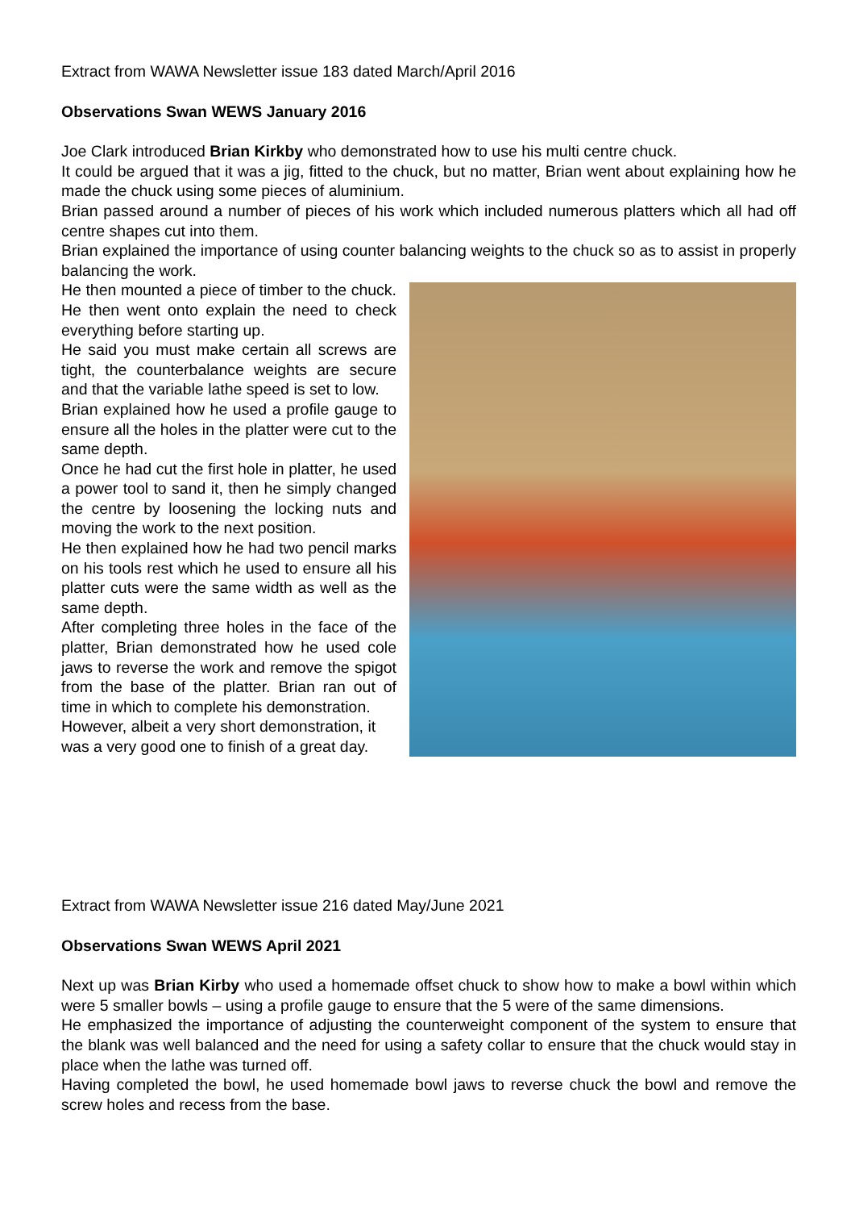Extract from WAWA Newsletter issue 183 dated March/April 2016
Observations Swan WEWS January 2016
Joe Clark introduced Brian Kirkby who demonstrated how to use his multi centre chuck.
It could be argued that it was a jig, fitted to the chuck, but no matter, Brian went about explaining how he made the chuck using some pieces of aluminium.
Brian passed around a number of pieces of his work which included numerous platters which all had off centre shapes cut into them.
Brian explained the importance of using counter balancing weights to the chuck so as to assist in properly balancing the work.
He then mounted a piece of timber to the chuck. He then went onto explain the need to check everything before starting up.
He said you must make certain all screws are tight, the counterbalance weights are secure and that the variable lathe speed is set to low.
Brian explained how he used a profile gauge to ensure all the holes in the platter were cut to the same depth.
Once he had cut the first hole in platter, he used a power tool to sand it, then he simply changed the centre by loosening the locking nuts and moving the work to the next position.
He then explained how he had two pencil marks on his tools rest which he used to ensure all his platter cuts were the same width as well as the same depth.
After completing three holes in the face of the platter, Brian demonstrated how he used cole jaws to reverse the work and remove the spigot from the base of the platter. Brian ran out of time in which to complete his demonstration.
However, albeit a very short demonstration, it was a very good one to finish of a great day.
Extract from WAWA Newsletter issue 216 dated May/June 2021
Observations Swan WEWS April 2021
Next up was Brian Kirby who used a homemade offset chuck to show how to make a bowl within which were 5 smaller bowls – using a profile gauge to ensure that the 5 were of the same dimensions.
He emphasized the importance of adjusting the counterweight component of the system to ensure that the blank was well balanced and the need for using a safety collar to ensure that the chuck would stay in place when the lathe was turned off.
Having completed the bowl, he used homemade bowl jaws to reverse chuck the bowl and remove the screw holes and recess from the base.